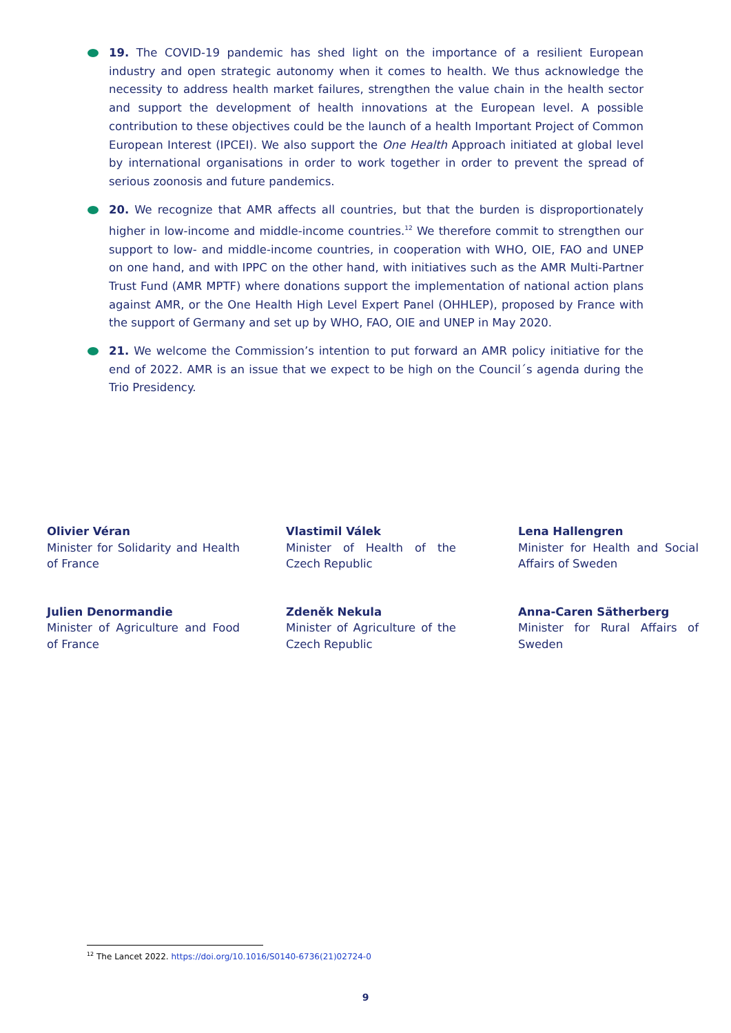19. The COVID-19 pandemic has shed light on the importance of a resilient European industry and open strategic autonomy when it comes to health. We thus acknowledge the necessity to address health market failures, strengthen the value chain in the health sector and support the development of health innovations at the European level. A possible contribution to these objectives could be the launch of a health Important Project of Common European Interest (IPCEI). We also support the One Health Approach initiated at global level by international organisations in order to work together in order to prevent the spread of serious zoonosis and future pandemics.
20. We recognize that AMR affects all countries, but that the burden is disproportionately higher in low-income and middle-income countries.<sup>12</sup> We therefore commit to strengthen our support to low- and middle-income countries, in cooperation with WHO, OIE, FAO and UNEP on one hand, and with IPPC on the other hand, with initiatives such as the AMR Multi-Partner Trust Fund (AMR MPTF) where donations support the implementation of national action plans against AMR, or the One Health High Level Expert Panel (OHHLEP), proposed by France with the support of Germany and set up by WHO, FAO, OIE and UNEP in May 2020.
21. We welcome the Commission’s intention to put forward an AMR policy initiative for the end of 2022. AMR is an issue that we expect to be high on the Council´s agenda during the Trio Presidency.
Olivier Véran
Minister for Solidarity and Health of France
Julien Denormandie
Minister of Agriculture and Food of France
Vlastimil Válek
Minister of Health of the Czech Republic
Zdeněk Nekula
Minister of Agriculture of the Czech Republic
Lena Hallengren
Minister for Health and Social Affairs of Sweden
Anna-Caren Sätherberg
Minister for Rural Affairs of Sweden
<sup>12</sup> The Lancet 2022. https://doi.org/10.1016/S0140-6736(21)02724-0
9